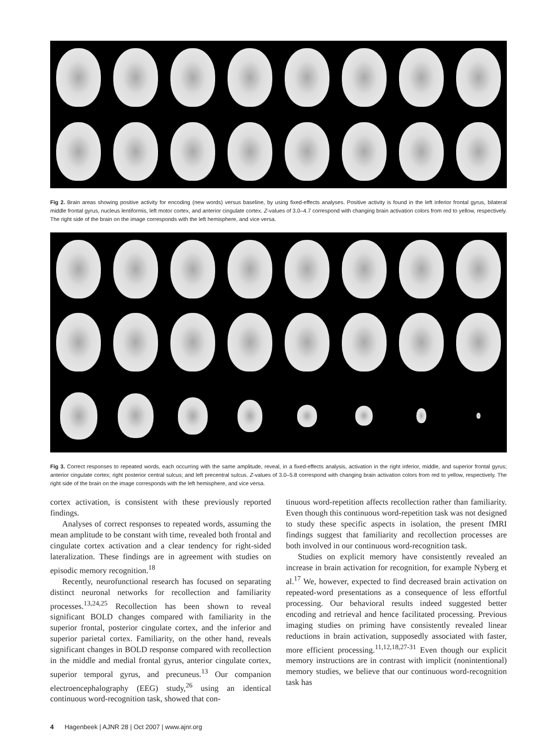Fig 2. Brain areas showing positive activity for encoding (new words) versus baseline, by using fixed-effects analyses. Positive activity is found in the left inferior frontal gyrus, bilateral middle frontal gyrus, nucleus lentiformis, left motor cortex, and anterior cingulate cortex. Z-values of 3.0–4.7 correspond with changing brain activation colors from red to yellow, respectively. The right side of the brain on the image corresponds with the left hemisphere, and vice versa.
Fig 3. Correct responses to repeated words, each occurring with the same amplitude, reveal, in a fixed-effects analysis, activation in the right inferior, middle, and superior frontal gyrus; anterior cingulate cortex; right posterior central sulcus; and left precentral sulcus. Z-values of 3.0–5.8 correspond with changing brain activation colors from red to yellow, respectively. The right side of the brain on the image corresponds with the left hemisphere, and vice versa.
cortex activation, is consistent with these previously reported findings.
Analyses of correct responses to repeated words, assuming the mean amplitude to be constant with time, revealed both frontal and cingulate cortex activation and a clear tendency for right-sided lateralization. These findings are in agreement with studies on episodic memory recognition.<sup>18</sup>
Recently, neurofunctional research has focused on separating distinct neuronal networks for recollection and familiarity processes.<sup>13,24,25</sup> Recollection has been shown to reveal significant BOLD changes compared with familiarity in the superior frontal, posterior cingulate cortex, and the inferior and superior parietal cortex. Familiarity, on the other hand, reveals significant changes in BOLD response compared with recollection in the middle and medial frontal gyrus, anterior cingulate cortex, superior temporal gyrus, and precuneus.<sup>13</sup> Our companion electroencephalography (EEG) study,<sup>26</sup> using an identical continuous word-recognition task, showed that con-
tinuous word-repetition affects recollection rather than familiarity. Even though this continuous word-repetition task was not designed to study these specific aspects in isolation, the present fMRI findings suggest that familiarity and recollection processes are both involved in our continuous word-recognition task.
Studies on explicit memory have consistently revealed an increase in brain activation for recognition, for example Nyberg et al.<sup>17</sup> We, however, expected to find decreased brain activation on repeated-word presentations as a consequence of less effortful processing. Our behavioral results indeed suggested better encoding and retrieval and hence facilitated processing. Previous imaging studies on priming have consistently revealed linear reductions in brain activation, supposedly associated with faster, more efficient processing.<sup>11,12,18,27-31</sup> Even though our explicit memory instructions are in contrast with implicit (nonintentional) memory studies, we believe that our continuous word-recognition task has
4 Hagenbeek | AJNR 28 | Oct 2007 | www.ajnr.org